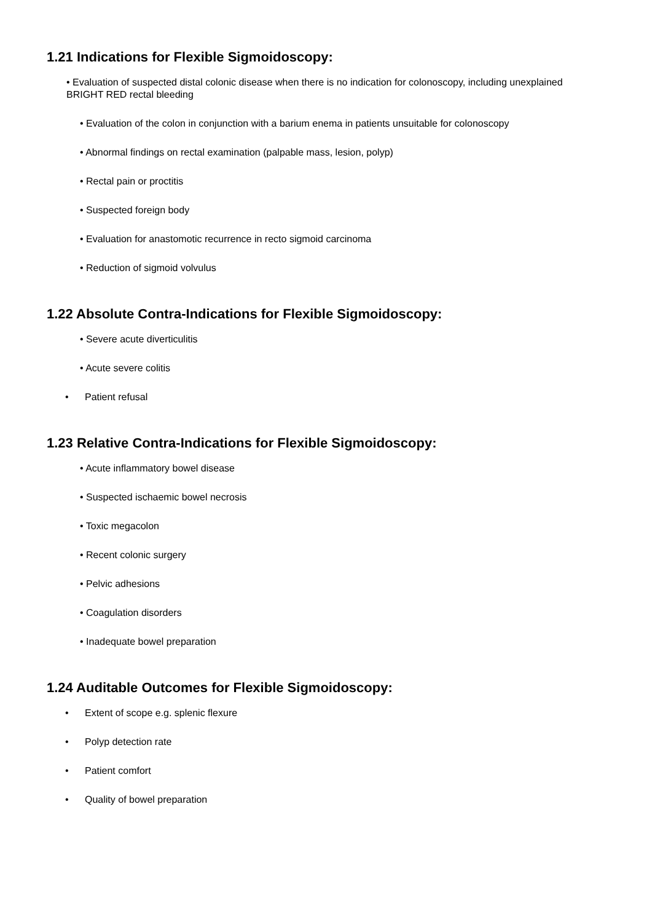1.21 Indications for Flexible Sigmoidoscopy:
• Evaluation of suspected distal colonic disease when there is no indication for colonoscopy, including unexplained BRIGHT RED rectal bleeding
• Evaluation of the colon in conjunction with a barium enema in patients unsuitable for colonoscopy
• Abnormal findings on rectal examination (palpable mass, lesion, polyp)
• Rectal pain or proctitis
• Suspected foreign body
• Evaluation for anastomotic recurrence in recto sigmoid carcinoma
• Reduction of sigmoid volvulus
1.22 Absolute Contra-Indications for Flexible Sigmoidoscopy:
• Severe acute diverticulitis
• Acute severe colitis
• Patient refusal
1.23 Relative Contra-Indications for Flexible Sigmoidoscopy:
• Acute inflammatory bowel disease
• Suspected ischaemic bowel necrosis
• Toxic megacolon
• Recent colonic surgery
• Pelvic adhesions
• Coagulation disorders
• Inadequate bowel preparation
1.24 Auditable Outcomes for Flexible Sigmoidoscopy:
• Extent of scope e.g. splenic flexure
• Polyp detection rate
• Patient comfort
• Quality of bowel preparation